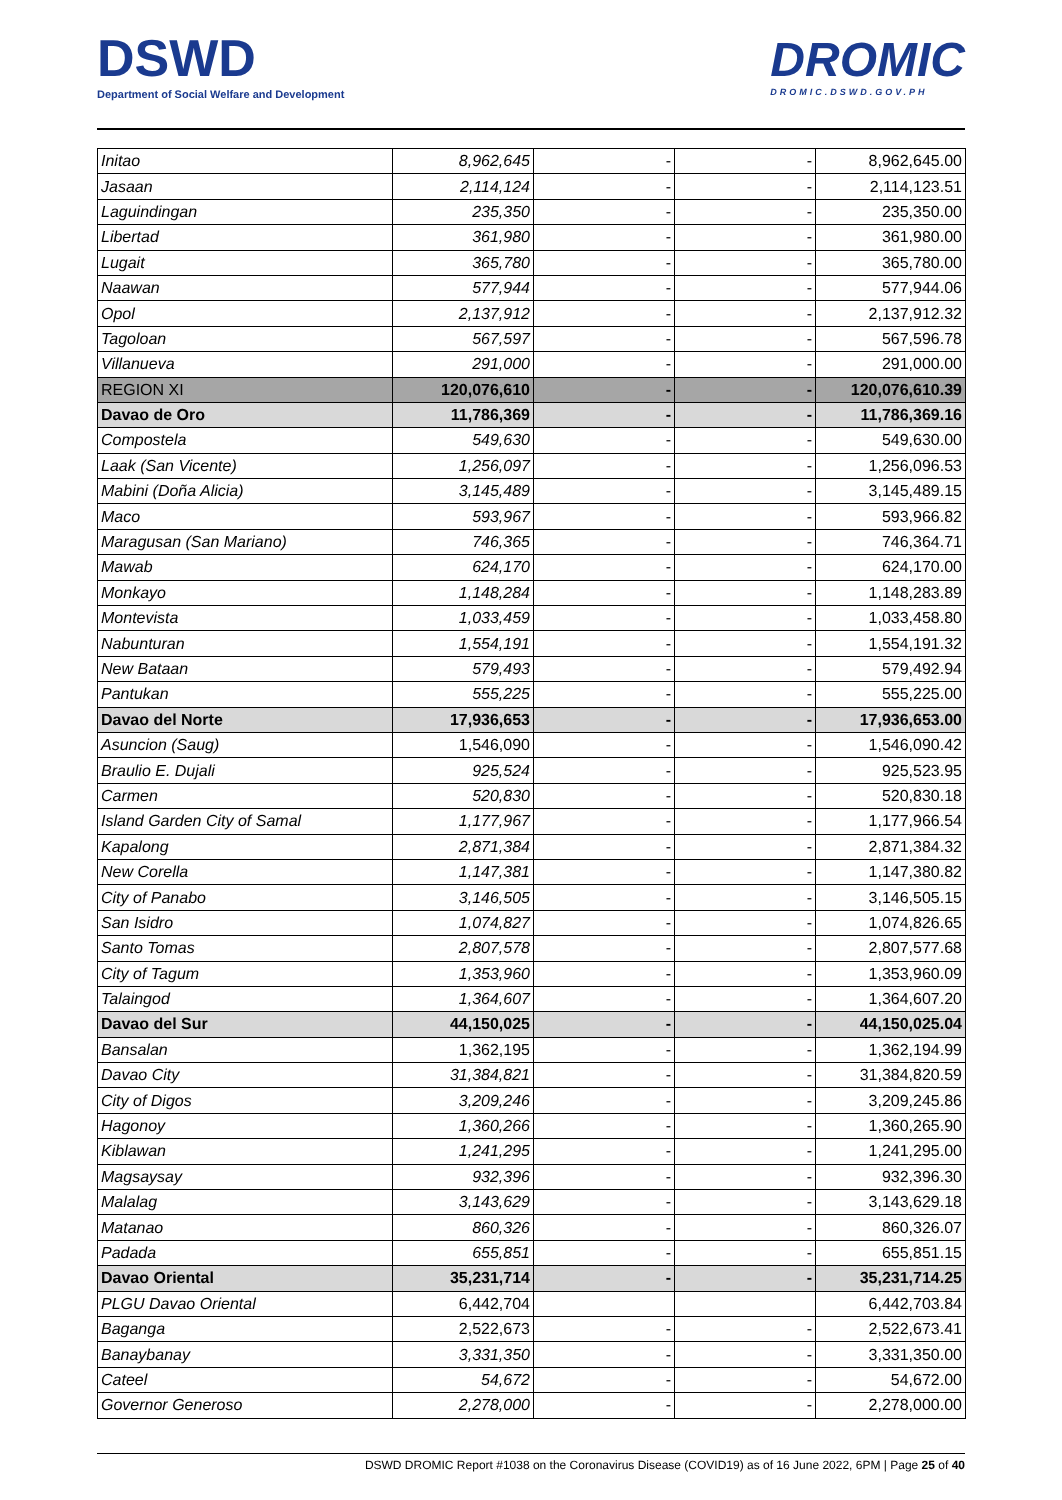DSWD
Department of Social Welfare and Development
DROMIC
DROMIC.DSWD.GOV.PH
| Initao | 8,962,645 | - | - | 8,962,645.00 |
| Jasaan | 2,114,124 | - | - | 2,114,123.51 |
| Laguindingan | 235,350 | - | - | 235,350.00 |
| Libertad | 361,980 | - | - | 361,980.00 |
| Lugait | 365,780 | - | - | 365,780.00 |
| Naawan | 577,944 | - | - | 577,944.06 |
| Opol | 2,137,912 | - | - | 2,137,912.32 |
| Tagoloan | 567,597 | - | - | 567,596.78 |
| Villanueva | 291,000 | - | - | 291,000.00 |
| REGION XI | 120,076,610 | - | - | 120,076,610.39 |
| Davao de Oro | 11,786,369 | - | - | 11,786,369.16 |
| Compostela | 549,630 | - | - | 549,630.00 |
| Laak (San Vicente) | 1,256,097 | - | - | 1,256,096.53 |
| Mabini (Doña Alicia) | 3,145,489 | - | - | 3,145,489.15 |
| Maco | 593,967 | - | - | 593,966.82 |
| Maragusan (San Mariano) | 746,365 | - | - | 746,364.71 |
| Mawab | 624,170 | - | - | 624,170.00 |
| Monkayo | 1,148,284 | - | - | 1,148,283.89 |
| Montevista | 1,033,459 | - | - | 1,033,458.80 |
| Nabunturan | 1,554,191 | - | - | 1,554,191.32 |
| New Bataan | 579,493 | - | - | 579,492.94 |
| Pantukan | 555,225 | - | - | 555,225.00 |
| Davao del Norte | 17,936,653 | - | - | 17,936,653.00 |
| Asuncion (Saug) | 1,546,090 | - | - | 1,546,090.42 |
| Braulio E. Dujali | 925,524 | - | - | 925,523.95 |
| Carmen | 520,830 | - | - | 520,830.18 |
| Island Garden City of Samal | 1,177,967 | - | - | 1,177,966.54 |
| Kapalong | 2,871,384 | - | - | 2,871,384.32 |
| New Corella | 1,147,381 | - | - | 1,147,380.82 |
| City of Panabo | 3,146,505 | - | - | 3,146,505.15 |
| San Isidro | 1,074,827 | - | - | 1,074,826.65 |
| Santo Tomas | 2,807,578 | - | - | 2,807,577.68 |
| City of Tagum | 1,353,960 | - | - | 1,353,960.09 |
| Talaingod | 1,364,607 | - | - | 1,364,607.20 |
| Davao del Sur | 44,150,025 | - | - | 44,150,025.04 |
| Bansalan | 1,362,195 | - | - | 1,362,194.99 |
| Davao City | 31,384,821 | - | - | 31,384,820.59 |
| City of Digos | 3,209,246 | - | - | 3,209,245.86 |
| Hagonoy | 1,360,266 | - | - | 1,360,265.90 |
| Kiblawan | 1,241,295 | - | - | 1,241,295.00 |
| Magsaysay | 932,396 | - | - | 932,396.30 |
| Malalag | 3,143,629 | - | - | 3,143,629.18 |
| Matanao | 860,326 | - | - | 860,326.07 |
| Padada | 655,851 | - | - | 655,851.15 |
| Davao Oriental | 35,231,714 | - | - | 35,231,714.25 |
| PLGU Davao Oriental | 6,442,704 | | | 6,442,703.84 |
| Baganga | 2,522,673 | - | - | 2,522,673.41 |
| Banaybanay | 3,331,350 | - | - | 3,331,350.00 |
| Cateel | 54,672 | - | - | 54,672.00 |
| Governor Generoso | 2,278,000 | - | - | 2,278,000.00 |
DSWD DROMIC Report #1038 on the Coronavirus Disease (COVID19) as of 16 June 2022, 6PM | Page 25 of 40